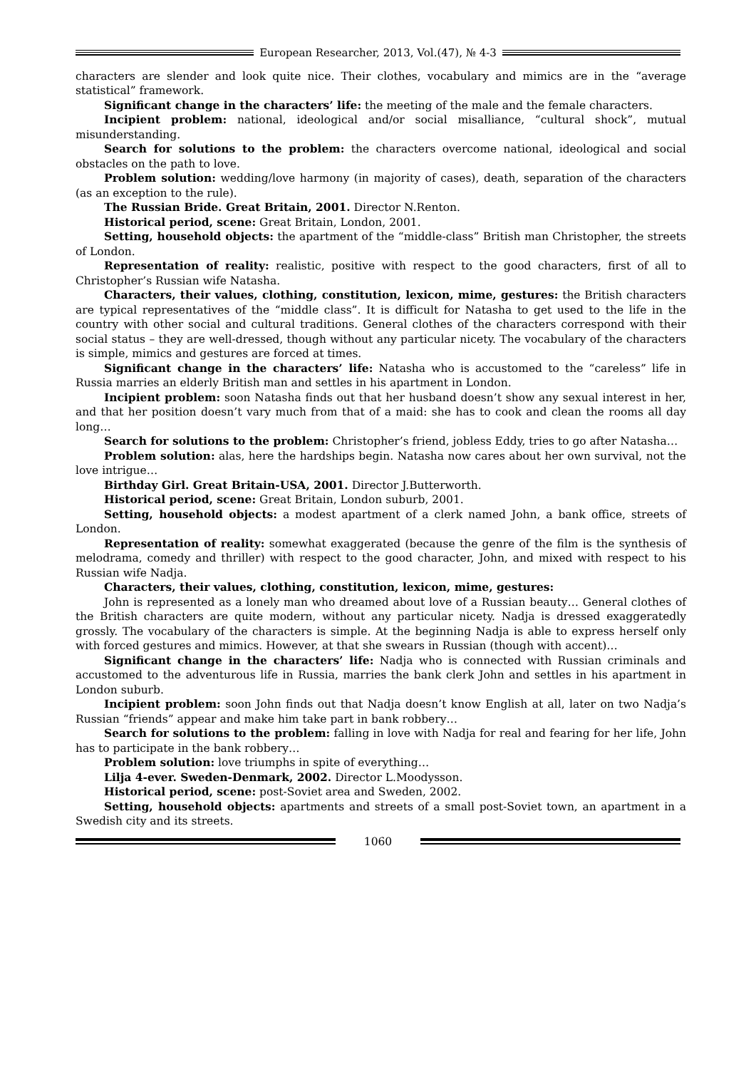European Researcher, 2013, Vol.(47), № 4-3
characters are slender and look quite nice. Their clothes, vocabulary and mimics are in the “average statistical” framework.
Significant change in the characters’ life: the meeting of the male and the female characters.
Incipient problem: national, ideological and/or social misalliance, “cultural shock”, mutual misunderstanding.
Search for solutions to the problem: the characters overcome national, ideological and social obstacles on the path to love.
Problem solution: wedding/love harmony (in majority of cases), death, separation of the characters (as an exception to the rule).
The Russian Bride. Great Britain, 2001. Director N.Renton.
Historical period, scene: Great Britain, London, 2001.
Setting, household objects: the apartment of the “middle-class” British man Christopher, the streets of London.
Representation of reality: realistic, positive with respect to the good characters, first of all to Christopher’s Russian wife Natasha.
Characters, their values, clothing, constitution, lexicon, mime, gestures: the British characters are typical representatives of the “middle class”. It is difficult for Natasha to get used to the life in the country with other social and cultural traditions. General clothes of the characters correspond with their social status – they are well-dressed, though without any particular nicety. The vocabulary of the characters is simple, mimics and gestures are forced at times.
Significant change in the characters’ life: Natasha who is accustomed to the “careless” life in Russia marries an elderly British man and settles in his apartment in London.
Incipient problem: soon Natasha finds out that her husband doesn’t show any sexual interest in her, and that her position doesn’t vary much from that of a maid: she has to cook and clean the rooms all day long…
Search for solutions to the problem: Christopher’s friend, jobless Eddy, tries to go after Natasha…
Problem solution: alas, here the hardships begin. Natasha now cares about her own survival, not the love intrigue…
Birthday Girl. Great Britain-USA, 2001. Director J.Butterworth.
Historical period, scene: Great Britain, London suburb, 2001.
Setting, household objects: a modest apartment of a clerk named John, a bank office, streets of London.
Representation of reality: somewhat exaggerated (because the genre of the film is the synthesis of melodrama, comedy and thriller) with respect to the good character, John, and mixed with respect to his Russian wife Nadja.
Characters, their values, clothing, constitution, lexicon, mime, gestures:
John is represented as a lonely man who dreamed about love of a Russian beauty… General clothes of the British characters are quite modern, without any particular nicety. Nadja is dressed exaggeratedly grossly. The vocabulary of the characters is simple. At the beginning Nadja is able to express herself only with forced gestures and mimics. However, at that she swears in Russian (though with accent)…
Significant change in the characters’ life: Nadja who is connected with Russian criminals and accustomed to the adventurous life in Russia, marries the bank clerk John and settles in his apartment in London suburb.
Incipient problem: soon John finds out that Nadja doesn’t know English at all, later on two Nadja’s Russian “friends” appear and make him take part in bank robbery…
Search for solutions to the problem: falling in love with Nadja for real and fearing for her life, John has to participate in the bank robbery…
Problem solution: love triumphs in spite of everything…
Lilja 4-ever. Sweden-Denmark, 2002. Director L.Moodysson.
Historical period, scene: post-Soviet area and Sweden, 2002.
Setting, household objects: apartments and streets of a small post-Soviet town, an apartment in a Swedish city and its streets.
1060